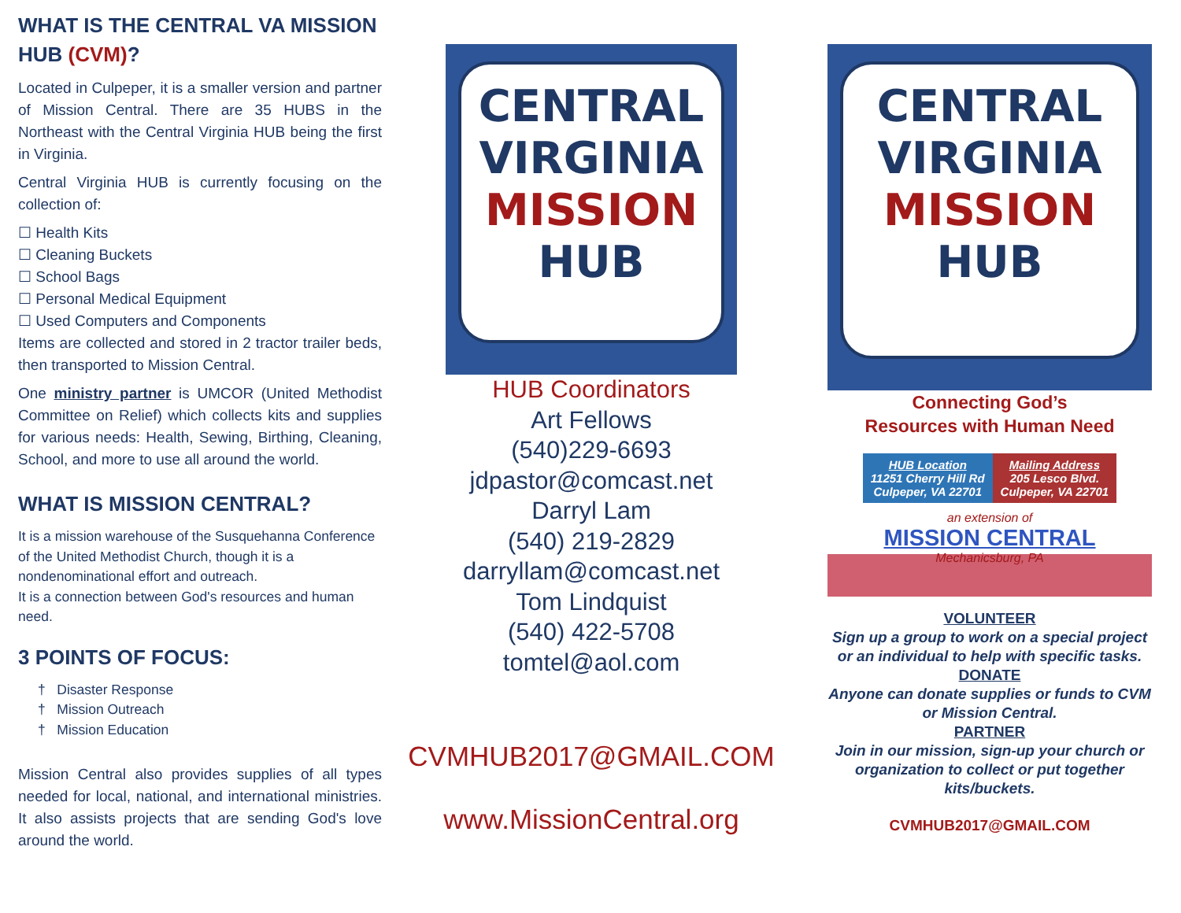WHAT IS THE CENTRAL VA MISSION HUB (CVM)?
Located in Culpeper, it is a smaller version and partner of Mission Central. There are 35 HUBS in the Northeast with the Central Virginia HUB being the first in Virginia.
Central Virginia HUB is currently focusing on the collection of:
☐ Health Kits
☐ Cleaning Buckets
☐ School Bags
☐ Personal Medical Equipment
☐ Used Computers and Components
Items are collected and stored in 2 tractor trailer beds, then transported to Mission Central.
One ministry partner is UMCOR (United Methodist Committee on Relief) which collects kits and supplies for various needs: Health, Sewing, Birthing, Cleaning, School, and more to use all around the world.
WHAT IS MISSION CENTRAL?
It is a mission warehouse of the Susquehanna Conference of the United Methodist Church, though it is a nondenominational effort and outreach.
It is a connection between God's resources and human need.
3 POINTS OF FOCUS:
† Disaster Response
† Mission Outreach
† Mission Education
Mission Central also provides supplies of all types needed for local, national, and international ministries. It also assists projects that are sending God's love around the world.
CENTRAL
VIRGINIA
MISSION
HUB
HUB Coordinators
Art Fellows
(540)229-6693
jdpastor@comcast.net
Darryl Lam
(540) 219-2829
darryllam@comcast.net
Tom Lindquist
(540) 422-5708
tomtel@aol.com
CVMHUB2017@GMAIL.COM
www.MissionCentral.org
CENTRAL
VIRGINIA
MISSION
HUB
Connecting God’s
Resources with Human Need
| HUB Location 11251 Cherry Hill Rd Culpeper, VA 22701 | Mailing Address 205 Lesco Blvd. Culpeper, VA 22701 |
an extension of
MISSION CENTRAL
Mechanicsburg, PA
VOLUNTEER
Sign up a group to work on a special project or an individual to help with specific tasks.
DONATE
Anyone can donate supplies or funds to CVM or Mission Central.
PARTNER
Join in our mission, sign-up your church or organization to collect or put together kits/buckets.
CVMHUB2017@GMAIL.COM